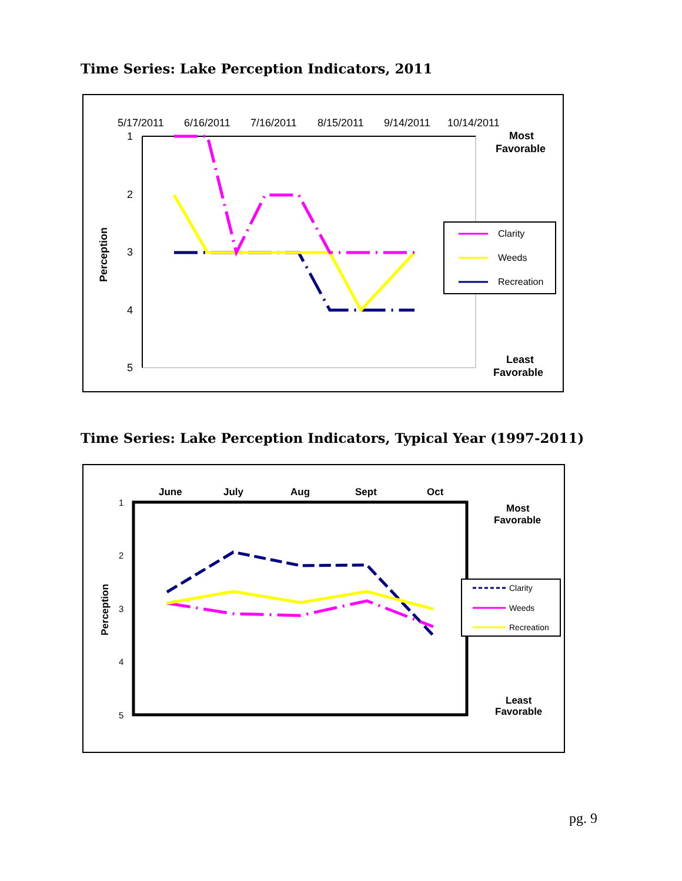Time Series: Lake Perception Indicators, 2011
5/17/2011
6/16/2011
7/16/2011
8/15/2011
9/14/2011
10/14/2011
1
2
3
4
5
Perception
Most
Favorable
Least
Favorable
Clarity
Weeds
Recreation
Time Series: Lake Perception Indicators, Typical Year (1997-2011)
June
July
Aug
Sept
Oct
1
2
3
4
5
Perception
Most
Favorable
Least
Favorable
Clarity
Weeds
Recreation
pg. 9